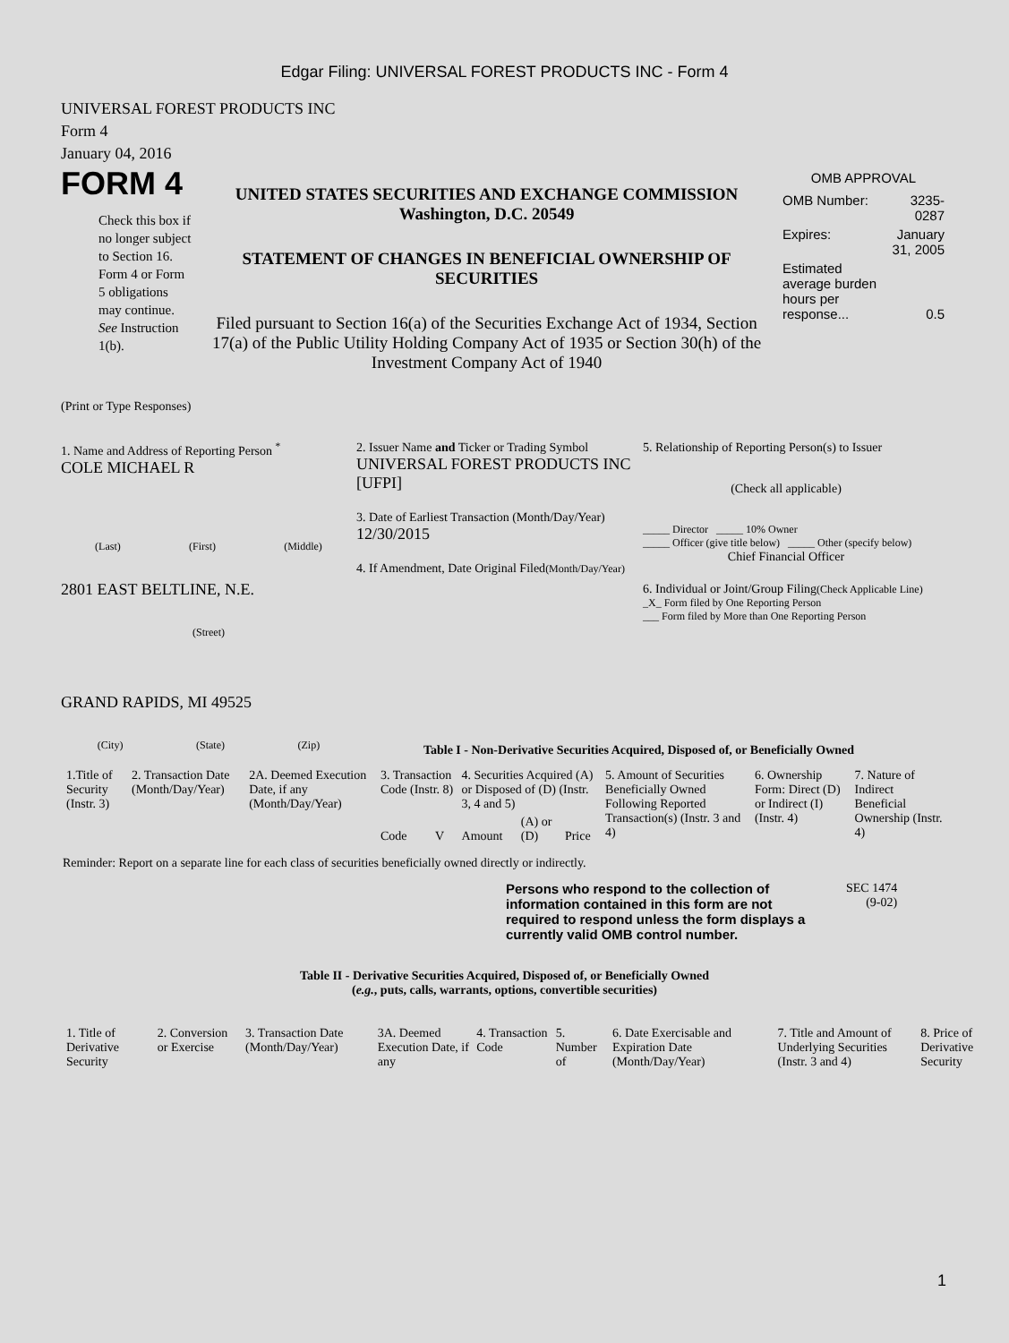Edgar Filing: UNIVERSAL FOREST PRODUCTS INC - Form 4
UNIVERSAL FOREST PRODUCTS INC
Form 4
January 04, 2016
FORM 4
Check this box if no longer subject to Section 16. Form 4 or Form 5 obligations may continue. See Instruction 1(b).
UNITED STATES SECURITIES AND EXCHANGE COMMISSION
Washington, D.C. 20549
STATEMENT OF CHANGES IN BENEFICIAL OWNERSHIP OF SECURITIES
Filed pursuant to Section 16(a) of the Securities Exchange Act of 1934, Section 17(a) of the Public Utility Holding Company Act of 1935 or Section 30(h) of the Investment Company Act of 1940
OMB APPROVAL
| OMB Number: | 3235-0287 |
| Expires: | January 31, 2005 |
| Estimated average burden hours per response... | 0.5 |
(Print or Type Responses)
1. Name and Address of Reporting Person <sup>*</sup>
COLE MICHAEL R
(Last) (First) (Middle)
2801 EAST BELTLINE, N.E.
(Street)
GRAND RAPIDS, MI 49525
(City) (State) (Zip)
2. Issuer Name and Ticker or Trading Symbol
UNIVERSAL FOREST PRODUCTS INC [UFPI]
3. Date of Earliest Transaction (Month/Day/Year)
12/30/2015
4. If Amendment, Date Original Filed(Month/Day/Year)
5. Relationship of Reporting Person(s) to Issuer
(Check all applicable)
_____ Director _____ 10% Owner
_____ Officer (give title below) _____ Other (specify below)
Chief Financial Officer
6. Individual or Joint/Group Filing(Check Applicable Line)
_X_ Form filed by One Reporting Person
___ Form filed by More than One Reporting Person
Table I - Non-Derivative Securities Acquired, Disposed of, or Beneficially Owned
| 1.Title of Security (Instr. 3) | 2. Transaction Date (Month/Day/Year) | 2A. Deemed Execution Date, if any (Month/Day/Year) | 3. Transaction Code (Instr. 8) | | 4. Securities Acquired (A) or Disposed of (D) (Instr. 3, 4 and 5) | | | 5. Amount of Securities Beneficially Owned Following Reported Transaction(s) (Instr. 3 and 4) | 6. Ownership Form: Direct (D) or Indirect (I) (Instr. 4) | 7. Nature of Indirect Beneficial Ownership (Instr. 4) |
| --- | --- | --- | --- | --- | --- | --- | --- | --- | --- | --- |
| | | | Code | V | Amount | (A) or (D) | Price | | | |
Reminder: Report on a separate line for each class of securities beneficially owned directly or indirectly.
Persons who respond to the collection of information contained in this form are not required to respond unless the form displays a currently valid OMB control number.
SEC 1474
(9-02)
Table II - Derivative Securities Acquired, Disposed of, or Beneficially Owned
(e.g., puts, calls, warrants, options, convertible securities)
| 1. Title of Derivative Security | 2. Conversion or Exercise | 3. Transaction Date (Month/Day/Year) | 3A. Deemed Execution Date, if any | 4. Transaction Code | 5. Number of | 6. Date Exercisable and Expiration Date (Month/Day/Year) | 7. Title and Amount of Underlying Securities (Instr. 3 and 4) | 8. Price of Derivative Security |
| --- | --- | --- | --- | --- | --- | --- | --- | --- |
1